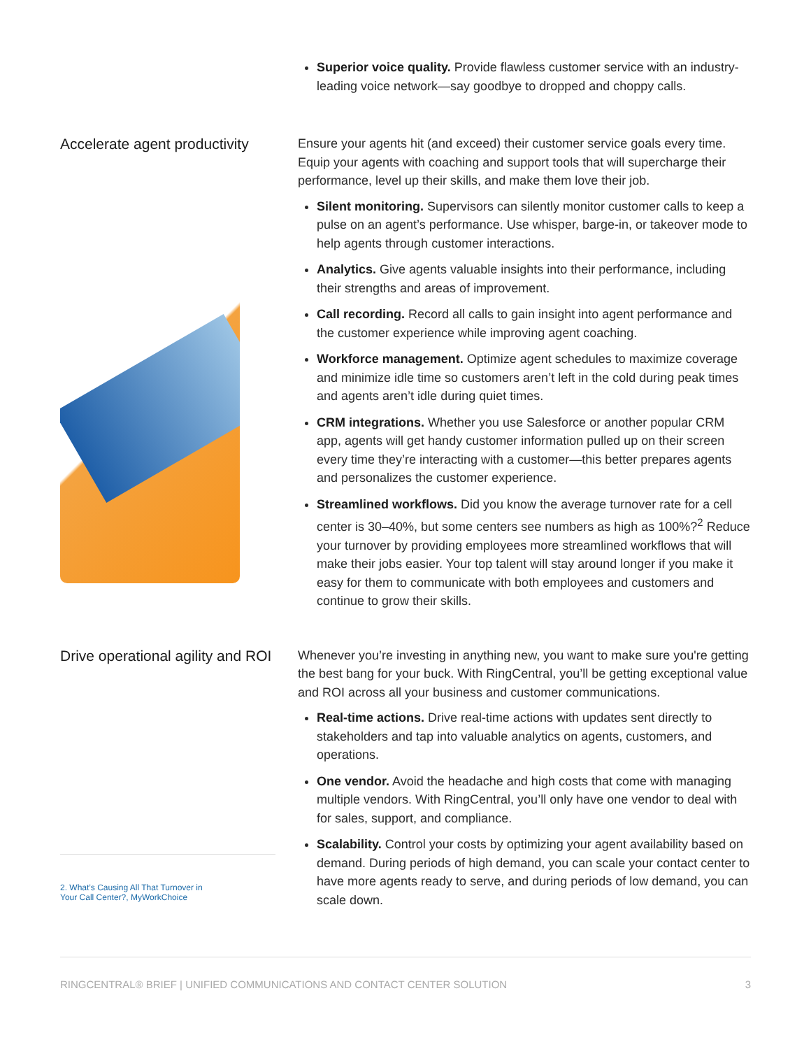Superior voice quality. Provide flawless customer service with an industry-leading voice network—say goodbye to dropped and choppy calls.
Accelerate agent productivity
Ensure your agents hit (and exceed) their customer service goals every time. Equip your agents with coaching and support tools that will supercharge their performance, level up their skills, and make them love their job.
Silent monitoring. Supervisors can silently monitor customer calls to keep a pulse on an agent’s performance. Use whisper, barge-in, or takeover mode to help agents through customer interactions.
Analytics. Give agents valuable insights into their performance, including their strengths and areas of improvement.
Call recording. Record all calls to gain insight into agent performance and the customer experience while improving agent coaching.
Workforce management. Optimize agent schedules to maximize coverage and minimize idle time so customers aren’t left in the cold during peak times and agents aren’t idle during quiet times.
CRM integrations. Whether you use Salesforce or another popular CRM app, agents will get handy customer information pulled up on their screen every time they’re interacting with a customer—this better prepares agents and personalizes the customer experience.
Streamlined workflows. Did you know the average turnover rate for a cell center is 30–40%, but some centers see numbers as high as 100%?<sup>2</sup> Reduce your turnover by providing employees more streamlined workflows that will make their jobs easier. Your top talent will stay around longer if you make it easy for them to communicate with both employees and customers and continue to grow their skills.
Drive operational agility and ROI
2. What’s Causing All That Turnover in
Your Call Center?, MyWorkChoice
Whenever you’re investing in anything new, you want to make sure you're getting the best bang for your buck. With RingCentral, you’ll be getting exceptional value and ROI across all your business and customer communications.
Real-time actions. Drive real-time actions with updates sent directly to stakeholders and tap into valuable analytics on agents, customers, and operations.
One vendor. Avoid the headache and high costs that come with managing multiple vendors. With RingCentral, you’ll only have one vendor to deal with for sales, support, and compliance.
Scalability. Control your costs by optimizing your agent availability based on demand. During periods of high demand, you can scale your contact center to have more agents ready to serve, and during periods of low demand, you can scale down.
RINGCENTRAL® BRIEF | UNIFIED COMMUNICATIONS AND CONTACT CENTER SOLUTION 3